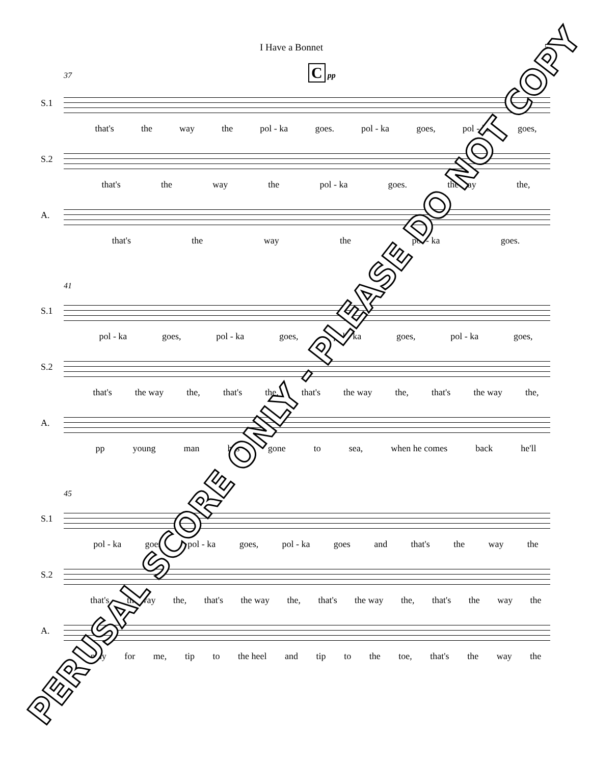I Have a Bonnet 5
37 C pp
S.1
that's the way the pol - ka goes. pol - ka goes, pol - ka goes,
S.2
that's the way the pol - ka goes. the way the,
A.
that's the way the pol - ka goes.
41
S.1
pol - ka goes, pol - ka goes, pol - ka goes, pol - ka goes,
S.2
that's the way the, that's the, that's the way the, that's the way the,
A.
pp young man has gone to sea, when he comes back he'll
45
S.1
pol - ka goes, pol - ka goes, pol - ka goes and that's the way the
S.2
that's the way the, that's the way the, that's the way the, that's the way the
A.
play for me, tip to the heel and tip to the toe, that's the way the
PERUSAL SCORE ONLY - PLEASE DO NOT COPY